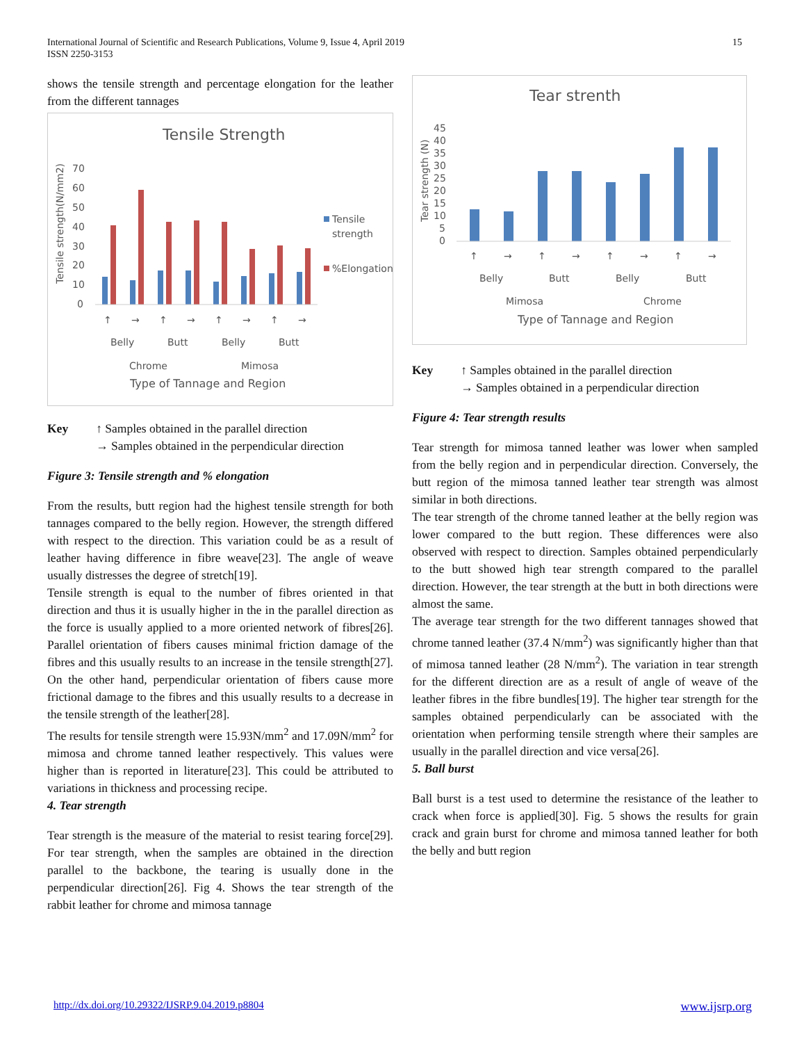International Journal of Scientific and Research Publications, Volume 9, Issue 4, April 2019
ISSN 2250-3153
15
shows the tensile strength and percentage elongation for the leather from the different tannages
Tensile Strength
Tensile strength(N/mm2)
70
60
50
40
30
20
10
0
Tensile
strength
%Elongation
↑
→
↑
→
↑
→
↑
→
Belly
Butt
Belly
Butt
Chrome
Mimosa
Type of Tannage and Region
Key ↑ Samples obtained in the parallel direction
→ Samples obtained in the perpendicular direction
Figure 3: Tensile strength and % elongation
From the results, butt region had the highest tensile strength for both tannages compared to the belly region. However, the strength differed with respect to the direction. This variation could be as a result of leather having difference in fibre weave[23]. The angle of weave usually distresses the degree of stretch[19].
Tensile strength is equal to the number of fibres oriented in that direction and thus it is usually higher in the in the parallel direction as the force is usually applied to a more oriented network of fibres[26]. Parallel orientation of fibers causes minimal friction damage of the fibres and this usually results to an increase in the tensile strength[27]. On the other hand, perpendicular orientation of fibers cause more frictional damage to the fibres and this usually results to a decrease in the tensile strength of the leather[28].
The results for tensile strength were 15.93N/mm<sup>2</sup> and 17.09N/mm<sup>2</sup> for mimosa and chrome tanned leather respectively. This values were higher than is reported in literature[23]. This could be attributed to variations in thickness and processing recipe.
4. Tear strength
Tear strength is the measure of the material to resist tearing force[29]. For tear strength, when the samples are obtained in the direction parallel to the backbone, the tearing is usually done in the perpendicular direction[26]. Fig 4. Shows the tear strength of the rabbit leather for chrome and mimosa tannage
Tear strenth
Tear strength (N)
45
40
35
30
25
20
15
10
5
0
↑
→
↑
→
↑
→
↑
→
Belly
Butt
Belly
Butt
Mimosa
Chrome
Type of Tannage and Region
Key ↑ Samples obtained in the parallel direction
→ Samples obtained in a perpendicular direction
Figure 4: Tear strength results
Tear strength for mimosa tanned leather was lower when sampled from the belly region and in perpendicular direction. Conversely, the butt region of the mimosa tanned leather tear strength was almost similar in both directions.
The tear strength of the chrome tanned leather at the belly region was lower compared to the butt region. These differences were also observed with respect to direction. Samples obtained perpendicularly to the butt showed high tear strength compared to the parallel direction. However, the tear strength at the butt in both directions were almost the same.
The average tear strength for the two different tannages showed that chrome tanned leather (37.4 N/mm<sup>2</sup>) was significantly higher than that of mimosa tanned leather (28 N/mm<sup>2</sup>). The variation in tear strength for the different direction are as a result of angle of weave of the leather fibres in the fibre bundles[19]. The higher tear strength for the samples obtained perpendicularly can be associated with the orientation when performing tensile strength where their samples are usually in the parallel direction and vice versa[26].
5. Ball burst
Ball burst is a test used to determine the resistance of the leather to crack when force is applied[30]. Fig. 5 shows the results for grain crack and grain burst for chrome and mimosa tanned leather for both the belly and butt region
http://dx.doi.org/10.29322/IJSRP.9.04.2019.p8804 www.ijsrp.org